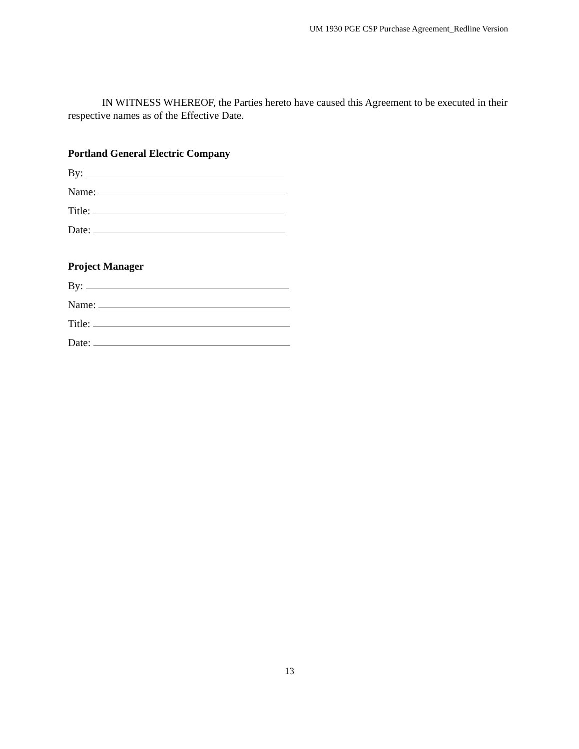UM 1930 PGE CSP Purchase Agreement_Redline Version
IN WITNESS WHEREOF, the Parties hereto have caused this Agreement to be executed in their respective names as of the Effective Date.
Portland General Electric Company
By:
Name:
Title:
Date:
Project Manager
By:
Name:
Title:
Date:
13